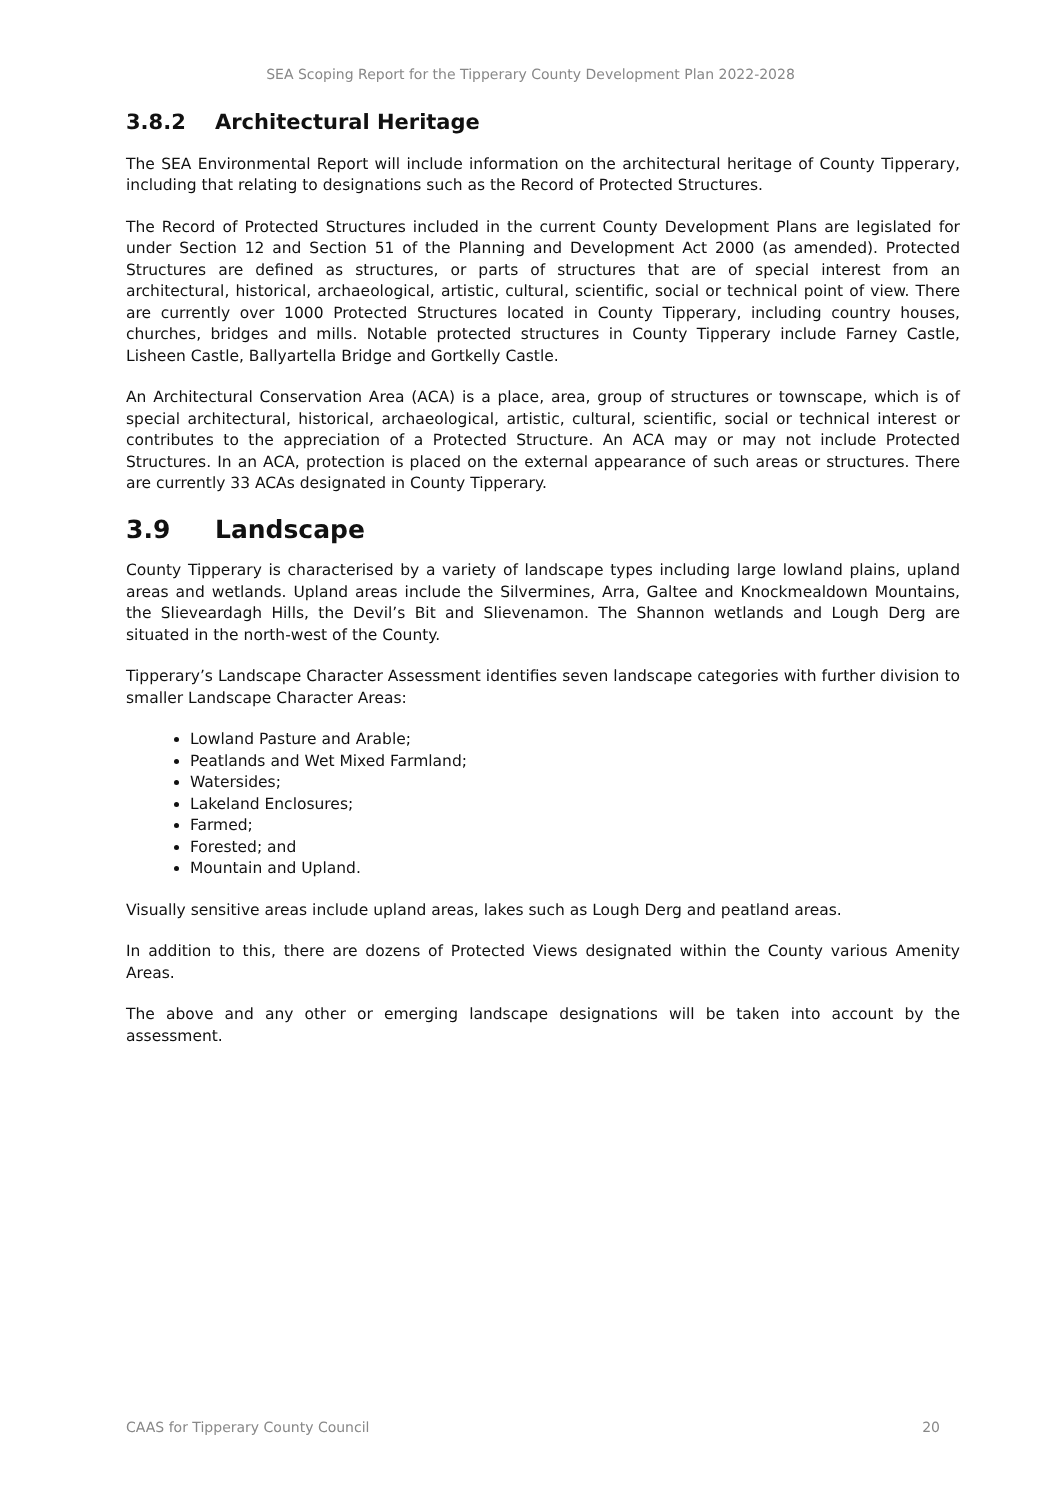SEA Scoping Report for the Tipperary County Development Plan 2022-2028
3.8.2 Architectural Heritage
The SEA Environmental Report will include information on the architectural heritage of County Tipperary, including that relating to designations such as the Record of Protected Structures.
The Record of Protected Structures included in the current County Development Plans are legislated for under Section 12 and Section 51 of the Planning and Development Act 2000 (as amended). Protected Structures are defined as structures, or parts of structures that are of special interest from an architectural, historical, archaeological, artistic, cultural, scientific, social or technical point of view. There are currently over 1000 Protected Structures located in County Tipperary, including country houses, churches, bridges and mills. Notable protected structures in County Tipperary include Farney Castle, Lisheen Castle, Ballyartella Bridge and Gortkelly Castle.
An Architectural Conservation Area (ACA) is a place, area, group of structures or townscape, which is of special architectural, historical, archaeological, artistic, cultural, scientific, social or technical interest or contributes to the appreciation of a Protected Structure. An ACA may or may not include Protected Structures. In an ACA, protection is placed on the external appearance of such areas or structures. There are currently 33 ACAs designated in County Tipperary.
3.9 Landscape
County Tipperary is characterised by a variety of landscape types including large lowland plains, upland areas and wetlands. Upland areas include the Silvermines, Arra, Galtee and Knockmealdown Mountains, the Slieveardagh Hills, the Devil’s Bit and Slievenamon. The Shannon wetlands and Lough Derg are situated in the north-west of the County.
Tipperary’s Landscape Character Assessment identifies seven landscape categories with further division to smaller Landscape Character Areas:
Lowland Pasture and Arable;
Peatlands and Wet Mixed Farmland;
Watersides;
Lakeland Enclosures;
Farmed;
Forested; and
Mountain and Upland.
Visually sensitive areas include upland areas, lakes such as Lough Derg and peatland areas.
In addition to this, there are dozens of Protected Views designated within the County various Amenity Areas.
The above and any other or emerging landscape designations will be taken into account by the assessment.
CAAS for Tipperary County Council 20